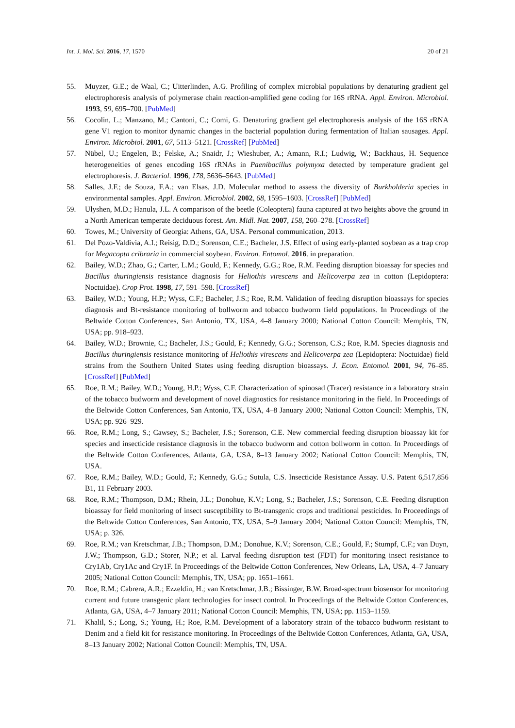Int. J. Mol. Sci. 2016, 17, 1570 20 of 21
55. Muyzer, G.E.; de Waal, C.; Uitterlinden, A.G. Profiling of complex microbial populations by denaturing gradient gel electrophoresis analysis of polymerase chain reaction-amplified gene coding for 16S rRNA. Appl. Environ. Microbiol. 1993, 59, 695–700. [PubMed]
56. Cocolin, L.; Manzano, M.; Cantoni, C.; Comi, G. Denaturing gradient gel electrophoresis analysis of the 16S rRNA gene V1 region to monitor dynamic changes in the bacterial population during fermentation of Italian sausages. Appl. Environ. Microbiol. 2001, 67, 5113–5121. [CrossRef] [PubMed]
57. Nübel, U.; Engelen, B.; Felske, A.; Snaidr, J.; Wieshuber, A.; Amann, R.I.; Ludwig, W.; Backhaus, H. Sequence heterogeneities of genes encoding 16S rRNAs in Paenibacillus polymyxa detected by temperature gradient gel electrophoresis. J. Bacteriol. 1996, 178, 5636–5643. [PubMed]
58. Salles, J.F.; de Souza, F.A.; van Elsas, J.D. Molecular method to assess the diversity of Burkholderia species in environmental samples. Appl. Environ. Microbiol. 2002, 68, 1595–1603. [CrossRef] [PubMed]
59. Ulyshen, M.D.; Hanula, J.L. A comparison of the beetle (Coleoptera) fauna captured at two heights above the ground in a North American temperate deciduous forest. Am. Midl. Nat. 2007, 158, 260–278. [CrossRef]
60. Towes, M.; University of Georgia: Athens, GA, USA. Personal communication, 2013.
61. Del Pozo-Valdivia, A.I.; Reisig, D.D.; Sorenson, C.E.; Bacheler, J.S. Effect of using early-planted soybean as a trap crop for Megacopta cribraria in commercial soybean. Environ. Entomol. 2016. in preparation.
62. Bailey, W.D.; Zhao, G.; Carter, L.M.; Gould, F.; Kennedy, G.G.; Roe, R.M. Feeding disruption bioassay for species and Bacillus thuringiensis resistance diagnosis for Heliothis virescens and Helicoverpa zea in cotton (Lepidoptera: Noctuidae). Crop Prot. 1998, 17, 591–598. [CrossRef]
63. Bailey, W.D.; Young, H.P.; Wyss, C.F.; Bacheler, J.S.; Roe, R.M. Validation of feeding disruption bioassays for species diagnosis and Bt-resistance monitoring of bollworm and tobacco budworm field populations. In Proceedings of the Beltwide Cotton Conferences, San Antonio, TX, USA, 4–8 January 2000; National Cotton Council: Memphis, TN, USA; pp. 918–923.
64. Bailey, W.D.; Brownie, C.; Bacheler, J.S.; Gould, F.; Kennedy, G.G.; Sorenson, C.S.; Roe, R.M. Species diagnosis and Bacillus thuringiensis resistance monitoring of Heliothis virescens and Helicoverpa zea (Lepidoptera: Noctuidae) field strains from the Southern United States using feeding disruption bioassays. J. Econ. Entomol. 2001, 94, 76–85. [CrossRef] [PubMed]
65. Roe, R.M.; Bailey, W.D.; Young, H.P.; Wyss, C.F. Characterization of spinosad (Tracer) resistance in a laboratory strain of the tobacco budworm and development of novel diagnostics for resistance monitoring in the field. In Proceedings of the Beltwide Cotton Conferences, San Antonio, TX, USA, 4–8 January 2000; National Cotton Council: Memphis, TN, USA; pp. 926–929.
66. Roe, R.M.; Long, S.; Cawsey, S.; Bacheler, J.S.; Sorenson, C.E. New commercial feeding disruption bioassay kit for species and insecticide resistance diagnosis in the tobacco budworm and cotton bollworm in cotton. In Proceedings of the Beltwide Cotton Conferences, Atlanta, GA, USA, 8–13 January 2002; National Cotton Council: Memphis, TN, USA.
67. Roe, R.M.; Bailey, W.D.; Gould, F.; Kennedy, G.G.; Sutula, C.S. Insecticide Resistance Assay. U.S. Patent 6,517,856 B1, 11 February 2003.
68. Roe, R.M.; Thompson, D.M.; Rhein, J.L.; Donohue, K.V.; Long, S.; Bacheler, J.S.; Sorenson, C.E. Feeding disruption bioassay for field monitoring of insect susceptibility to Bt-transgenic crops and traditional pesticides. In Proceedings of the Beltwide Cotton Conferences, San Antonio, TX, USA, 5–9 January 2004; National Cotton Council: Memphis, TN, USA; p. 326.
69. Roe, R.M.; van Kretschmar, J.B.; Thompson, D.M.; Donohue, K.V.; Sorenson, C.E.; Gould, F.; Stumpf, C.F.; van Duyn, J.W.; Thompson, G.D.; Storer, N.P.; et al. Larval feeding disruption test (FDT) for monitoring insect resistance to Cry1Ab, Cry1Ac and Cry1F. In Proceedings of the Beltwide Cotton Conferences, New Orleans, LA, USA, 4–7 January 2005; National Cotton Council: Memphis, TN, USA; pp. 1651–1661.
70. Roe, R.M.; Cabrera, A.R.; Ezzeldin, H.; van Kretschmar, J.B.; Bissinger, B.W. Broad-spectrum biosensor for monitoring current and future transgenic plant technologies for insect control. In Proceedings of the Beltwide Cotton Conferences, Atlanta, GA, USA, 4–7 January 2011; National Cotton Council: Memphis, TN, USA; pp. 1153–1159.
71. Khalil, S.; Long, S.; Young, H.; Roe, R.M. Development of a laboratory strain of the tobacco budworm resistant to Denim and a field kit for resistance monitoring. In Proceedings of the Beltwide Cotton Conferences, Atlanta, GA, USA, 8–13 January 2002; National Cotton Council: Memphis, TN, USA.